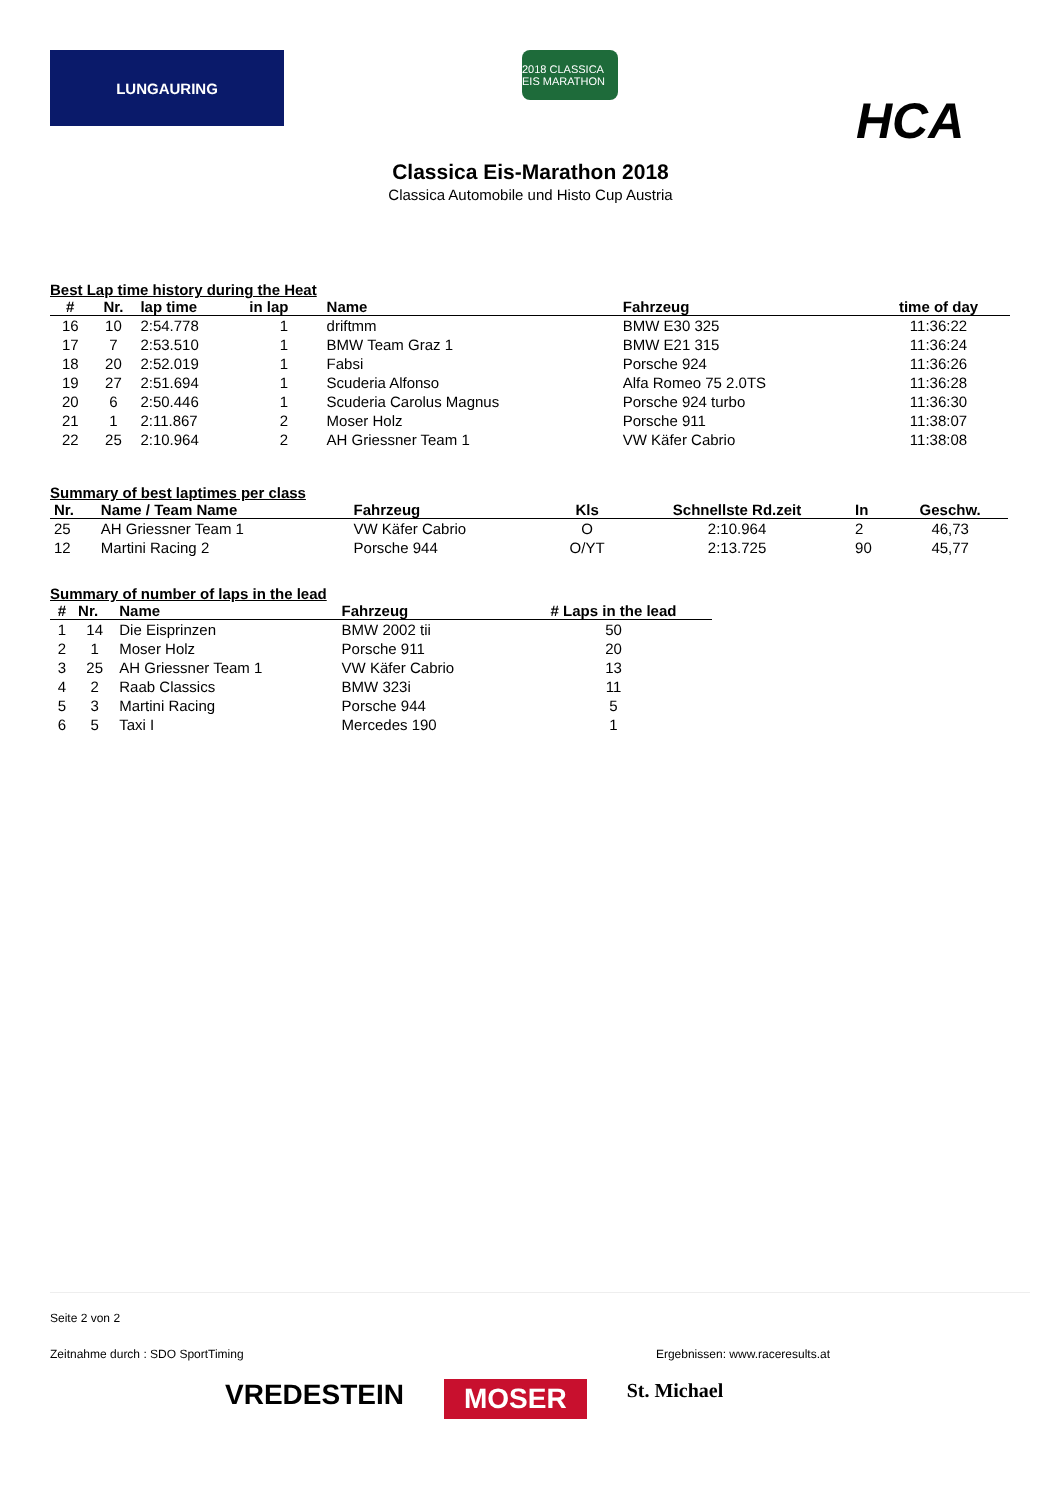LUNGAURING
2018 CLASSICA EIS MARATHON
HCA
Classica Eis-Marathon 2018
Classica Automobile und Histo Cup Austria
Best Lap time history during the Heat
| # | Nr. | lap time | in lap | Name | Fahrzeug | time of day |
| --- | --- | --- | --- | --- | --- | --- |
| 16 | 10 | 2:54.778 | 1 | driftmm | BMW E30 325 | 11:36:22 |
| 17 | 7 | 2:53.510 | 1 | BMW Team Graz 1 | BMW E21 315 | 11:36:24 |
| 18 | 20 | 2:52.019 | 1 | Fabsi | Porsche 924 | 11:36:26 |
| 19 | 27 | 2:51.694 | 1 | Scuderia Alfonso | Alfa Romeo 75 2.0TS | 11:36:28 |
| 20 | 6 | 2:50.446 | 1 | Scuderia Carolus Magnus | Porsche 924 turbo | 11:36:30 |
| 21 | 1 | 2:11.867 | 2 | Moser Holz | Porsche 911 | 11:38:07 |
| 22 | 25 | 2:10.964 | 2 | AH Griessner Team 1 | VW Käfer Cabrio | 11:38:08 |
Summary of best laptimes per class
| Nr. | Name / Team Name | Fahrzeug | Kls | Schnellste Rd.zeit | In | Geschw. |
| --- | --- | --- | --- | --- | --- | --- |
| 25 | AH Griessner Team 1 | VW Käfer Cabrio | O | 2:10.964 | 2 | 46,73 |
| 12 | Martini Racing 2 | Porsche 944 | O/YT | 2:13.725 | 90 | 45,77 |
Summary of number of laps in the lead
| # | Nr. | Name | Fahrzeug | # Laps in the lead |
| --- | --- | --- | --- | --- |
| 1 | 14 | Die Eisprinzen | BMW 2002 tii | 50 |
| 2 | 1 | Moser Holz | Porsche 911 | 20 |
| 3 | 25 | AH Griessner Team 1 | VW Käfer Cabrio | 13 |
| 4 | 2 | Raab Classics | BMW 323i | 11 |
| 5 | 3 | Martini Racing | Porsche 944 | 5 |
| 6 | 5 | Taxi I | Mercedes 190 | 1 |
Seite 2 von 2
Zeitnahme durch : SDO SportTiming Ergebnissen: www.raceresults.at
VREDESTEIN MOSER St. Michael